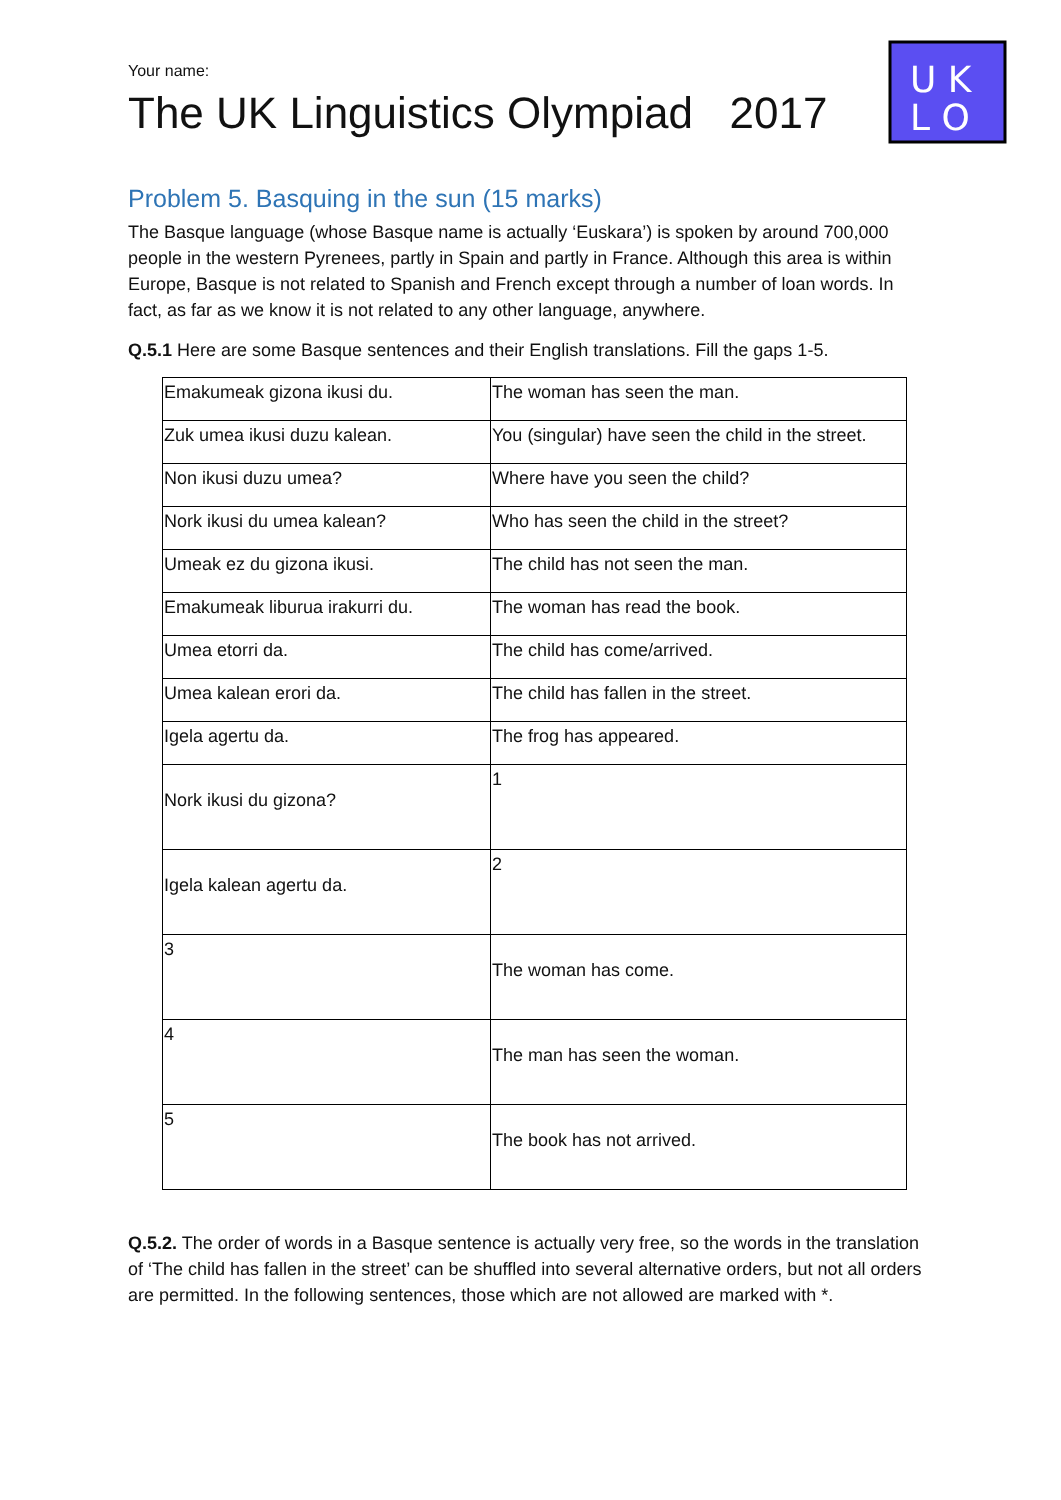Your name:
The UK Linguistics Olympiad 2017
U K
L O
Problem 5. Basquing in the sun (15 marks)
The Basque language (whose Basque name is actually ‘Euskara’) is spoken by around 700,000 people in the western Pyrenees, partly in Spain and partly in France. Although this area is within Europe, Basque is not related to Spanish and French except through a number of loan words. In fact, as far as we know it is not related to any other language, anywhere.
Q.5.1 Here are some Basque sentences and their English translations. Fill the gaps 1-5.
| Emakumeak gizona ikusi du. | The woman has seen the man. |
| Zuk umea ikusi duzu kalean. | You (singular) have seen the child in the street. |
| Non ikusi duzu umea? | Where have you seen the child? |
| Nork ikusi du umea kalean? | Who has seen the child in the street? |
| Umeak ez du gizona ikusi. | The child has not seen the man. |
| Emakumeak liburua irakurri du. | The woman has read the book. |
| Umea etorri da. | The child has come/arrived. |
| Umea kalean erori da. | The child has fallen in the street. |
| Igela agertu da. | The frog has appeared. |
| Nork ikusi du gizona? | 1 |
| Igela kalean agertu da. | 2 |
| 3 | The woman has come. |
| 4 | The man has seen the woman. |
| 5 | The book has not arrived. |
Q.5.2. The order of words in a Basque sentence is actually very free, so the words in the translation of ‘The child has fallen in the street’ can be shuffled into several alternative orders, but not all orders are permitted. In the following sentences, those which are not allowed are marked with *.